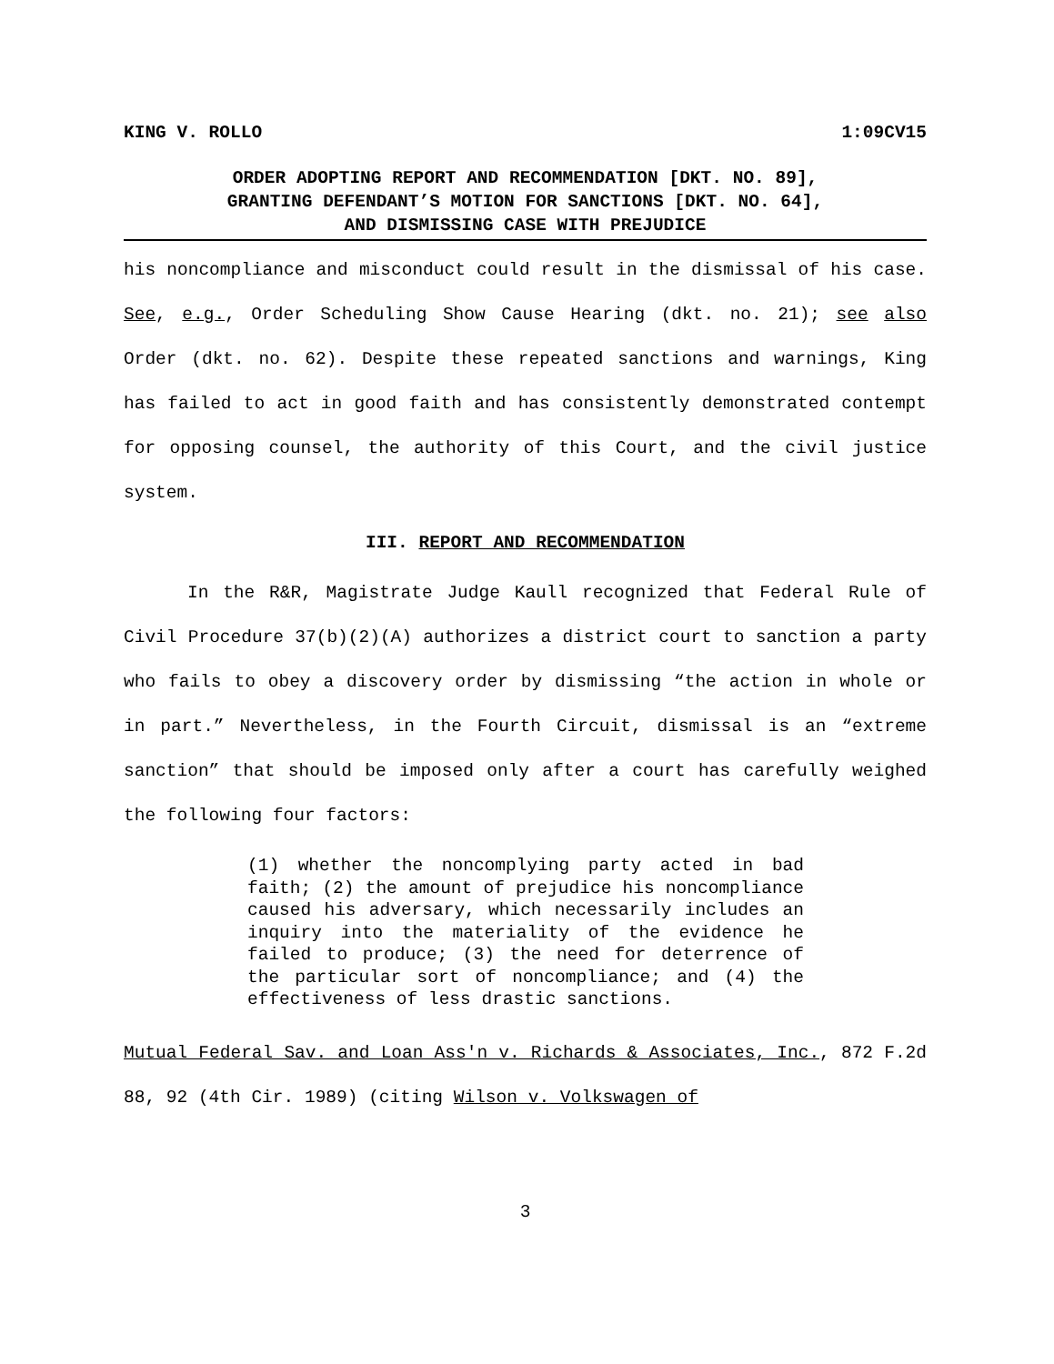KING V. ROLLO 1:09CV15
ORDER ADOPTING REPORT AND RECOMMENDATION [DKT. NO. 89],
GRANTING DEFENDANT’S MOTION FOR SANCTIONS [DKT. NO. 64],
AND DISMISSING CASE WITH PREJUDICE
his noncompliance and misconduct could result in the dismissal of his case. See, e.g., Order Scheduling Show Cause Hearing (dkt. no. 21); see also Order (dkt. no. 62). Despite these repeated sanctions and warnings, King has failed to act in good faith and has consistently demonstrated contempt for opposing counsel, the authority of this Court, and the civil justice system.
III. REPORT AND RECOMMENDATION
In the R&R, Magistrate Judge Kaull recognized that Federal Rule of Civil Procedure 37(b)(2)(A) authorizes a district court to sanction a party who fails to obey a discovery order by dismissing “the action in whole or in part.” Nevertheless, in the Fourth Circuit, dismissal is an “extreme sanction” that should be imposed only after a court has carefully weighed the following four factors:
(1) whether the noncomplying party acted in bad faith; (2) the amount of prejudice his noncompliance caused his adversary, which necessarily includes an inquiry into the materiality of the evidence he failed to produce; (3) the need for deterrence of the particular sort of noncompliance; and (4) the effectiveness of less drastic sanctions.
Mutual Federal Sav. and Loan Ass'n v. Richards & Associates, Inc., 872 F.2d 88, 92 (4th Cir. 1989) (citing Wilson v. Volkswagen of
3